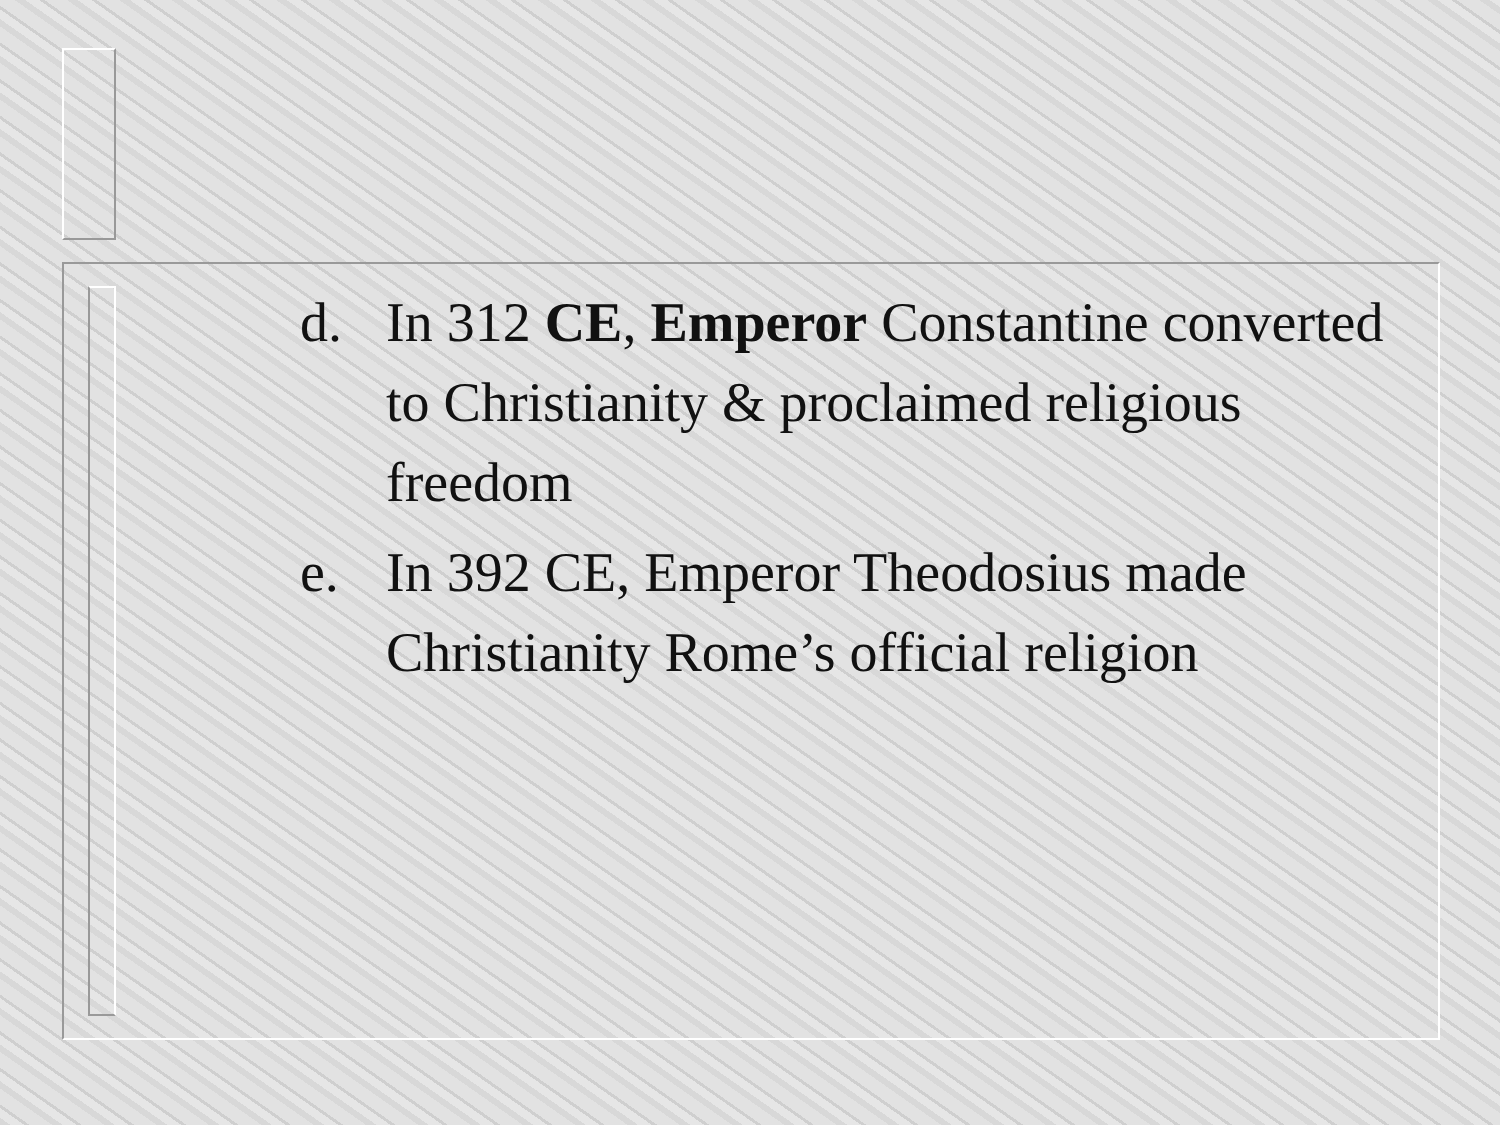d. In 312 CE, Emperor Constantine converted to Christianity & proclaimed religious freedom
e. In 392 CE, Emperor Theodosius made Christianity Rome’s official religion